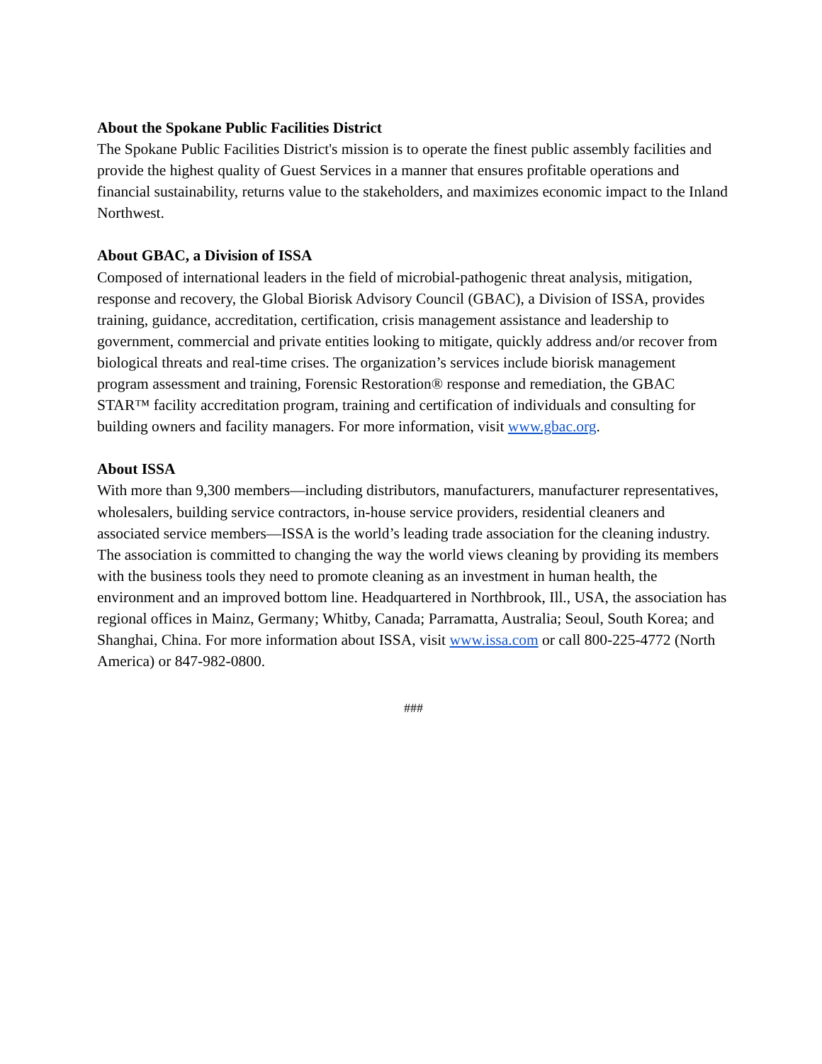About the Spokane Public Facilities District
The Spokane Public Facilities District's mission is to operate the finest public assembly facilities and provide the highest quality of Guest Services in a manner that ensures profitable operations and financial sustainability, returns value to the stakeholders, and maximizes economic impact to the Inland Northwest.
About GBAC, a Division of ISSA
Composed of international leaders in the field of microbial-pathogenic threat analysis, mitigation, response and recovery, the Global Biorisk Advisory Council (GBAC), a Division of ISSA, provides training, guidance, accreditation, certification, crisis management assistance and leadership to government, commercial and private entities looking to mitigate, quickly address and/or recover from biological threats and real-time crises. The organization’s services include biorisk management program assessment and training, Forensic Restoration® response and remediation, the GBAC STAR™ facility accreditation program, training and certification of individuals and consulting for building owners and facility managers. For more information, visit www.gbac.org.
About ISSA
With more than 9,300 members—including distributors, manufacturers, manufacturer representatives, wholesalers, building service contractors, in-house service providers, residential cleaners and associated service members—ISSA is the world’s leading trade association for the cleaning industry. The association is committed to changing the way the world views cleaning by providing its members with the business tools they need to promote cleaning as an investment in human health, the environment and an improved bottom line. Headquartered in Northbrook, Ill., USA, the association has regional offices in Mainz, Germany; Whitby, Canada; Parramatta, Australia; Seoul, South Korea; and Shanghai, China. For more information about ISSA, visit www.issa.com or call 800-225-4772 (North America) or 847-982-0800.
###